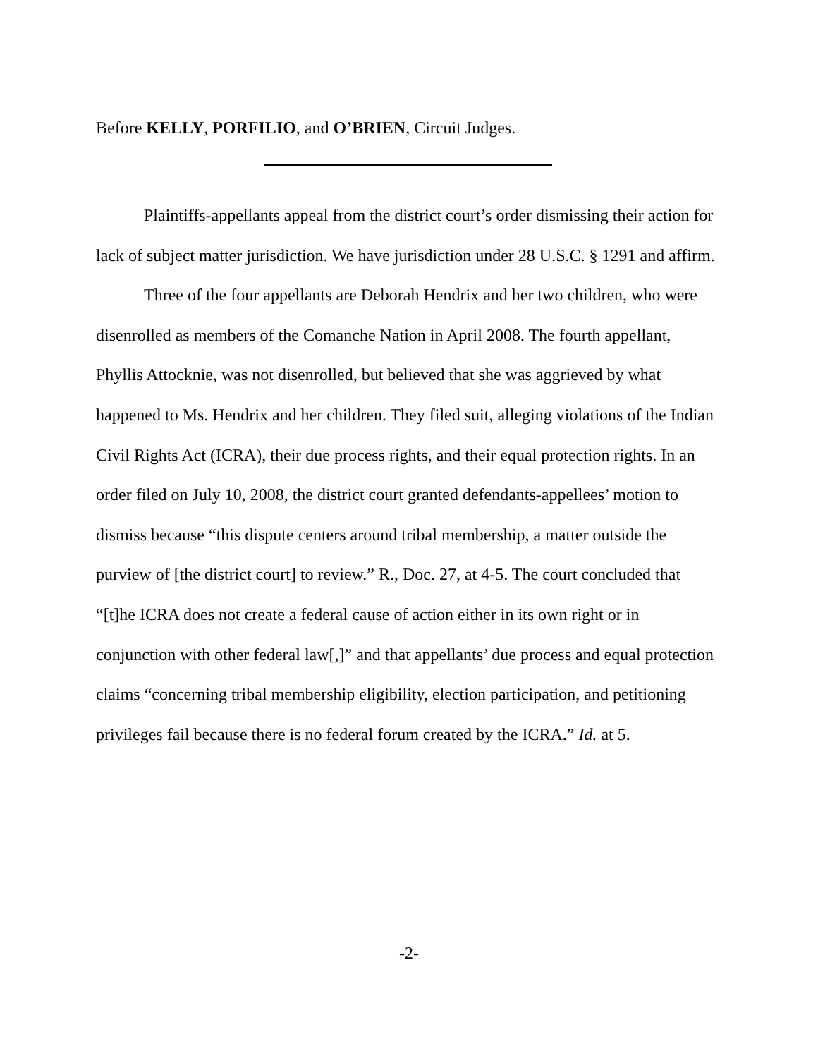Before KELLY, PORFILIO, and O’BRIEN, Circuit Judges.
Plaintiffs-appellants appeal from the district court’s order dismissing their action for lack of subject matter jurisdiction. We have jurisdiction under 28 U.S.C. § 1291 and affirm.
Three of the four appellants are Deborah Hendrix and her two children, who were disenrolled as members of the Comanche Nation in April 2008. The fourth appellant, Phyllis Attocknie, was not disenrolled, but believed that she was aggrieved by what happened to Ms. Hendrix and her children. They filed suit, alleging violations of the Indian Civil Rights Act (ICRA), their due process rights, and their equal protection rights. In an order filed on July 10, 2008, the district court granted defendants-appellees’ motion to dismiss because “this dispute centers around tribal membership, a matter outside the purview of [the district court] to review.” R., Doc. 27, at 4-5. The court concluded that “[t]he ICRA does not create a federal cause of action either in its own right or in conjunction with other federal law[,]” and that appellants’ due process and equal protection claims “concerning tribal membership eligibility, election participation, and petitioning privileges fail because there is no federal forum created by the ICRA.” Id. at 5.
-2-